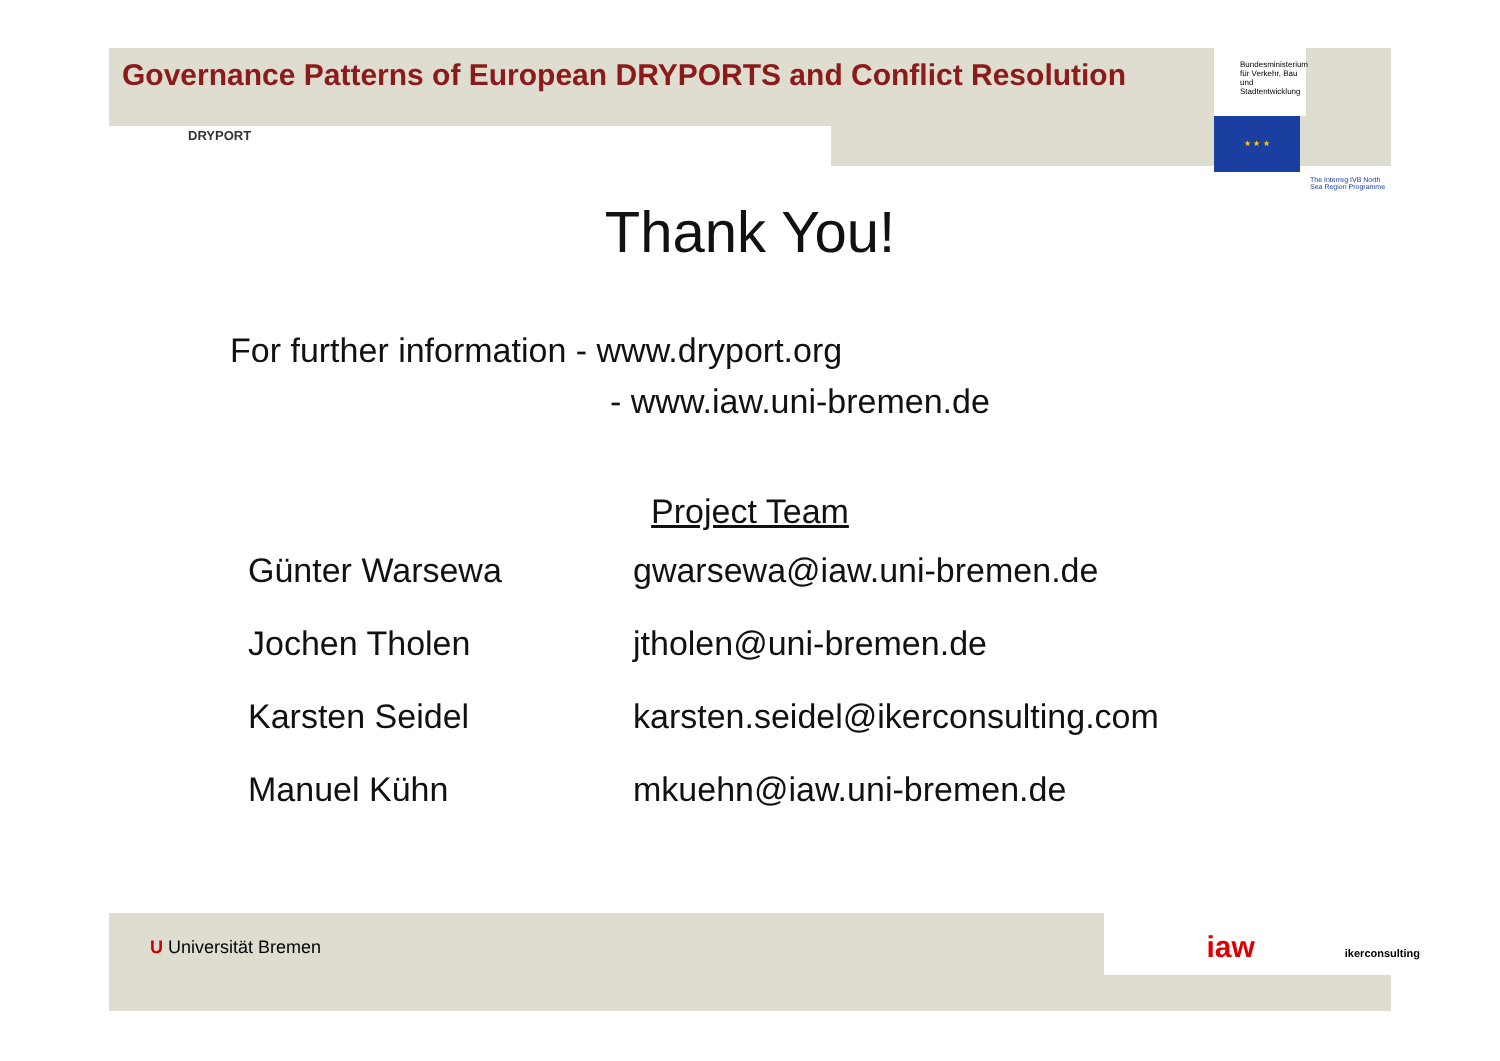Bundesministerium für Verkehr, Bau und Stadtentwicklung
★ ★ ★
The Interreg IVB North Sea Region Programme
Governance Patterns of European DRYPORTS and Conflict Resolution
DRYPORT
Thank You!
For further information - www.dryport.org
- www.iaw.uni-bremen.de
Project Team
| Günter Warsewa | gwarsewa@iaw.uni-bremen.de |
| Jochen Tholen | jtholen@uni-bremen.de |
| Karsten Seidel | karsten.seidel@ikerconsulting.com |
| Manuel Kühn | mkuehn@iaw.uni-bremen.de |
U Universität Bremen iaw ikerconsulting